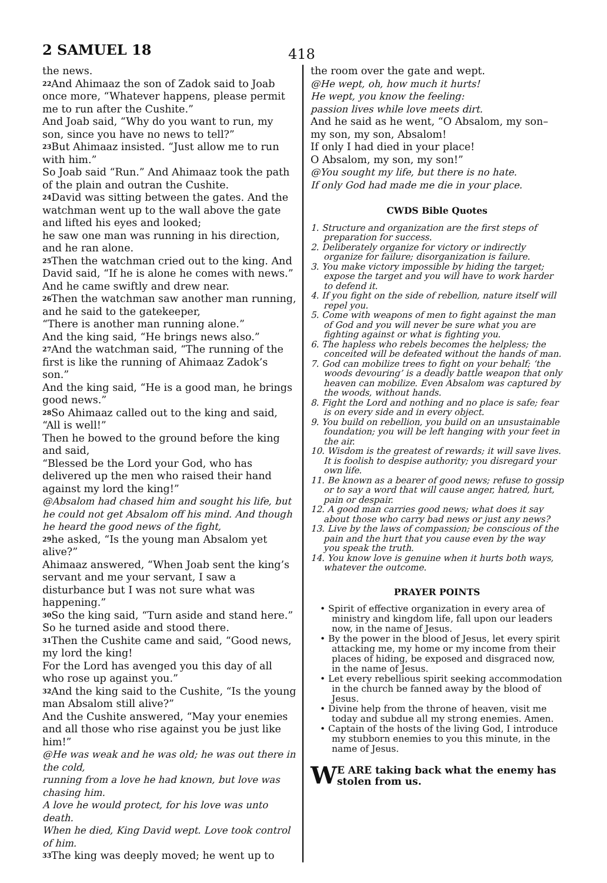2 SAMUEL 18 418
the news.
<sup>22</sup> And Ahimaaz the son of Zadok said to Joab once more, “Whatever happens, please permit me to run after the Cushite.”
And Joab said, “Why do you want to run, my son, since you have no news to tell?”
<sup>23</sup> But Ahimaaz insisted. “Just allow me to run with him.”
So Joab said “Run.” And Ahimaaz took the path of the plain and outran the Cushite.
<sup>24</sup> David was sitting between the gates. And the watchman went up to the wall above the gate and lifted his eyes and looked;
he saw one man was running in his direction, and he ran alone.
<sup>25</sup> Then the watchman cried out to the king. And David said, “If he is alone he comes with news.”
And he came swiftly and drew near.
<sup>26</sup> Then the watchman saw another man running, and he said to the gatekeeper,
“There is another man running alone.”
And the king said, “He brings news also.”
<sup>27</sup> And the watchman said, “The running of the first is like the running of Ahimaaz Zadok’s son.”
And the king said, “He is a good man, he brings good news.”
<sup>28</sup> So Ahimaaz called out to the king and said, “All is well!”
Then he bowed to the ground before the king and said,
“Blessed be the Lord your God, who has delivered up the men who raised their hand against my lord the king!”
@Absalom had chased him and sought his life, but he could not get Absalom off his mind. And though he heard the good news of the fight,
<sup>29</sup> he asked, “Is the young man Absalom yet alive?”
Ahimaaz answered, “When Joab sent the king’s servant and me your servant, I saw a disturbance but I was not sure what was happening.”
<sup>30</sup> So the king said, “Turn aside and stand here.” So he turned aside and stood there.
<sup>31</sup> Then the Cushite came and said, “Good news, my lord the king!
For the Lord has avenged you this day of all who rose up against you.”
<sup>32</sup> And the king said to the Cushite, “Is the young man Absalom still alive?”
And the Cushite answered, “May your enemies and all those who rise against you be just like him!”
@He was weak and he was old; he was out there in the cold,
running from a love he had known, but love was chasing him.
A love he would protect, for his love was unto death.
When he died, King David wept. Love took control of him.
<sup>33</sup> The king was deeply moved; he went up to
the room over the gate and wept.
@He wept, oh, how much it hurts!
He wept, you know the feeling:
passion lives while love meets dirt.
And he said as he went, “O Absalom, my son– my son, my son, Absalom!
If only I had died in your place!
O Absalom, my son, my son!”
@You sought my life, but there is no hate.
If only God had made me die in your place.
CWDS Bible Quotes
1. Structure and organization are the first steps of preparation for success.
2. Deliberately organize for victory or indirectly organize for failure; disorganization is failure.
3. You make victory impossible by hiding the target; expose the target and you will have to work harder to defend it.
4. If you fight on the side of rebellion, nature itself will repel you.
5. Come with weapons of men to fight against the man of God and you will never be sure what you are fighting against or what is fighting you.
6. The hapless who rebels becomes the helpless; the conceited will be defeated without the hands of man.
7. God can mobilize trees to fight on your behalf; ‘the woods devouring’ is a deadly battle weapon that only heaven can mobilize. Even Absalom was captured by the woods, without hands.
8. Fight the Lord and nothing and no place is safe; fear is on every side and in every object.
9. You build on rebellion, you build on an unsustainable foundation; you will be left hanging with your feet in the air.
10. Wisdom is the greatest of rewards; it will save lives. It is foolish to despise authority; you disregard your own life.
11. Be known as a bearer of good news; refuse to gossip or to say a word that will cause anger, hatred, hurt, pain or despair.
12. A good man carries good news; what does it say about those who carry bad news or just any news?
13. Live by the laws of compassion; be conscious of the pain and the hurt that you cause even by the way you speak the truth.
14. You know love is genuine when it hurts both ways, whatever the outcome.
PRAYER POINTS
• Spirit of effective organization in every area of ministry and kingdom life, fall upon our leaders now, in the name of Jesus.
• By the power in the blood of Jesus, let every spirit attacking me, my home or my income from their places of hiding, be exposed and disgraced now, in the name of Jesus.
• Let every rebellious spirit seeking accommodation in the church be fanned away by the blood of Jesus.
• Divine help from the throne of heaven, visit me today and subdue all my strong enemies. Amen.
• Captain of the hosts of the living God, I introduce my stubborn enemies to you this minute, in the name of Jesus.
WE ARE taking back what the enemy has stolen from us.